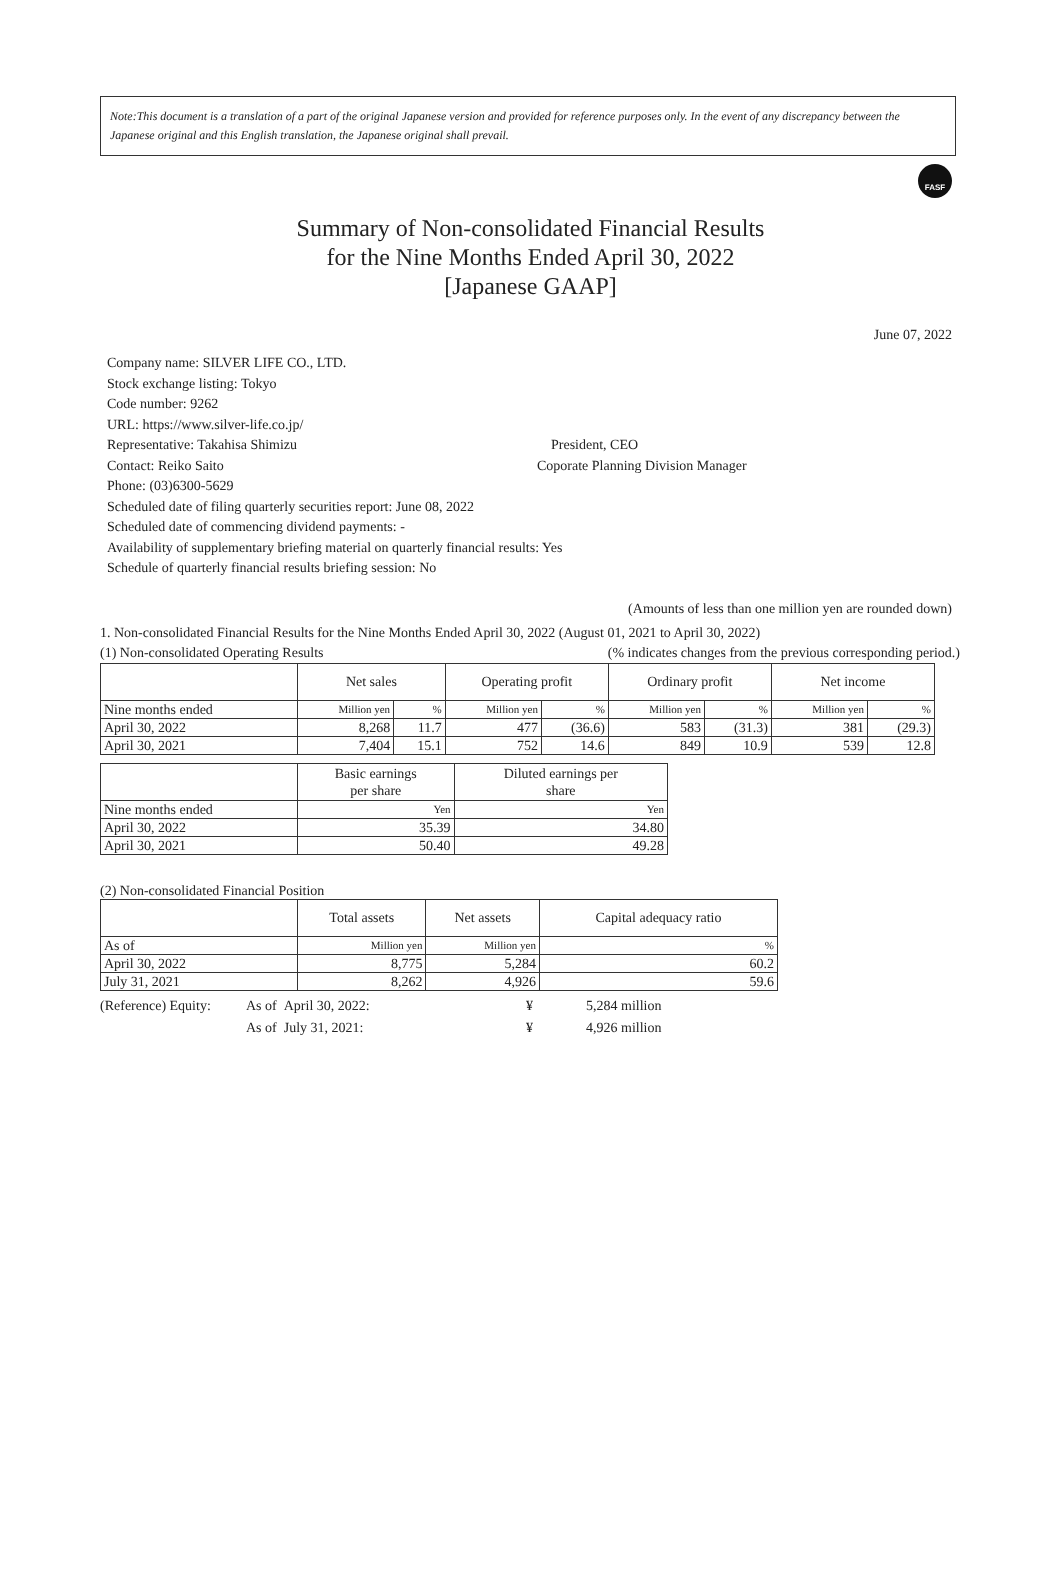Note:This document is a translation of a part of the original Japanese version and provided for reference purposes only. In the event of any discrepancy between the Japanese original and this English translation, the Japanese original shall prevail.
FASF
Summary of Non-consolidated Financial Results
for the Nine Months Ended April 30, 2022
[Japanese GAAP]
June 07, 2022
Company name: SILVER LIFE CO., LTD.
Stock exchange listing: Tokyo
Code number: 9262
URL: https://www.silver-life.co.jp/
Representative: Takahisa Shimizu President, CEO
Contact: Reiko Saito Coporate Planning Division Manager
Phone: (03)6300-5629
Scheduled date of filing quarterly securities report: June 08, 2022
Scheduled date of commencing dividend payments: -
Availability of supplementary briefing material on quarterly financial results: Yes
Schedule of quarterly financial results briefing session: No
(Amounts of less than one million yen are rounded down)
1. Non-consolidated Financial Results for the Nine Months Ended April 30, 2022 (August 01, 2021 to April 30, 2022)
(1) Non-consolidated Operating Results (% indicates changes from the previous corresponding period.)
| | Net sales | | Operating profit | | Ordinary profit | | Net income | |
| --- | --- | --- | --- | --- | --- | --- | --- | --- |
| Nine months ended | Million yen | % | Million yen | % | Million yen | % | Million yen | % |
| April 30, 2022 | 8,268 | 11.7 | 477 | (36.6) | 583 | (31.3) | 381 | (29.3) |
| April 30, 2021 | 7,404 | 15.1 | 752 | 14.6 | 849 | 10.9 | 539 | 12.8 |
| | Basic earnings per share | Diluted earnings per share |
| --- | --- | --- |
| Nine months ended | Yen | Yen |
| April 30, 2022 | 35.39 | 34.80 |
| April 30, 2021 | 50.40 | 49.28 |
(2) Non-consolidated Financial Position
| | Total assets | Net assets | Capital adequacy ratio |
| --- | --- | --- | --- |
| As of | Million yen | Million yen | % |
| April 30, 2022 | 8,775 | 5,284 | 60.2 |
| July 31, 2021 | 8,262 | 4,926 | 59.6 |
(Reference) Equity: As of April 30, 2022: ¥ 5,284 million
As of July 31, 2021: ¥ 4,926 million